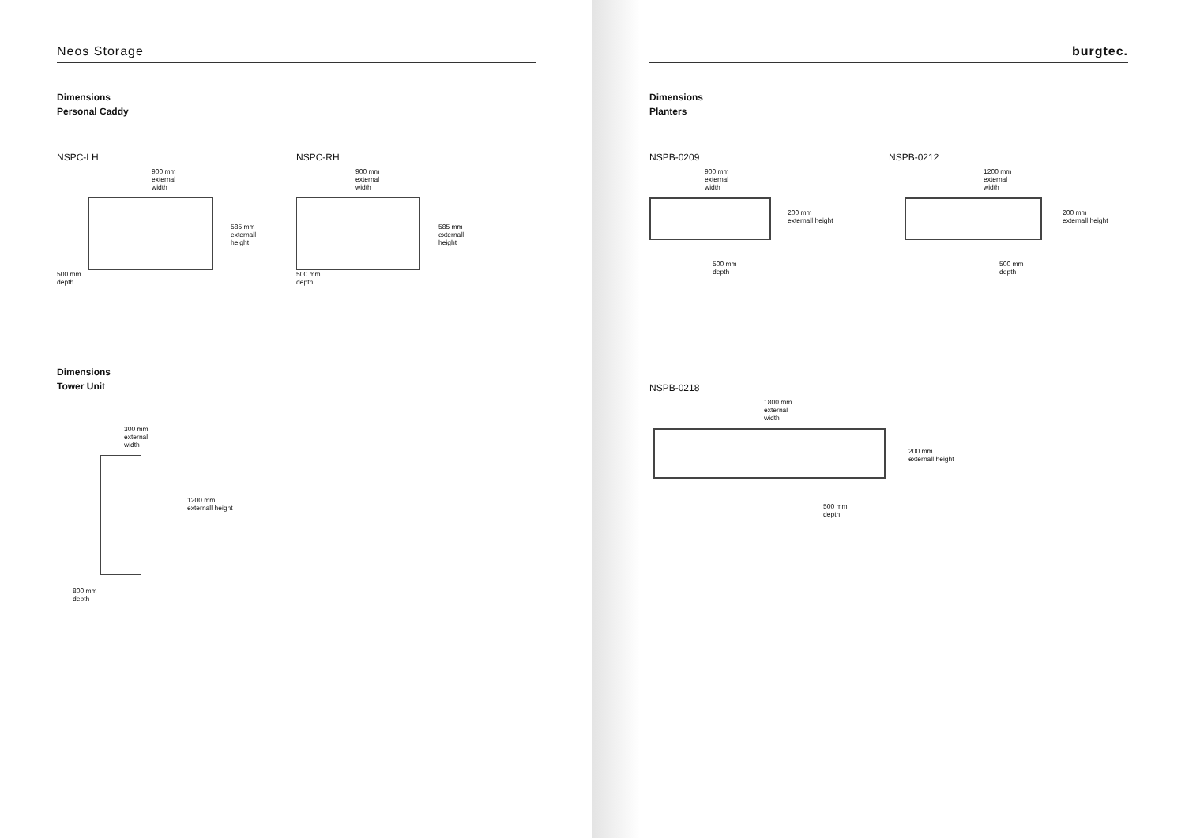Neos Storage
Dimensions
Personal Caddy
NSPC-LH
900 mm
external
width
585 mm
externall
height
500 mm
depth
NSPC-RH
900 mm
external
width
585 mm
externall
height
500 mm
depth
Dimensions
Tower Unit
300 mm
external
width
1200 mm
externall height
800 mm
depth
burgtec.
Dimensions
Planters
NSPB-0209
900 mm
external
width
200 mm
externall height
500 mm
depth
NSPB-0212
1200 mm
external
width
200 mm
externall height
500 mm
depth
NSPB-0218
1800 mm
external
width
200 mm
externall height
500 mm
depth